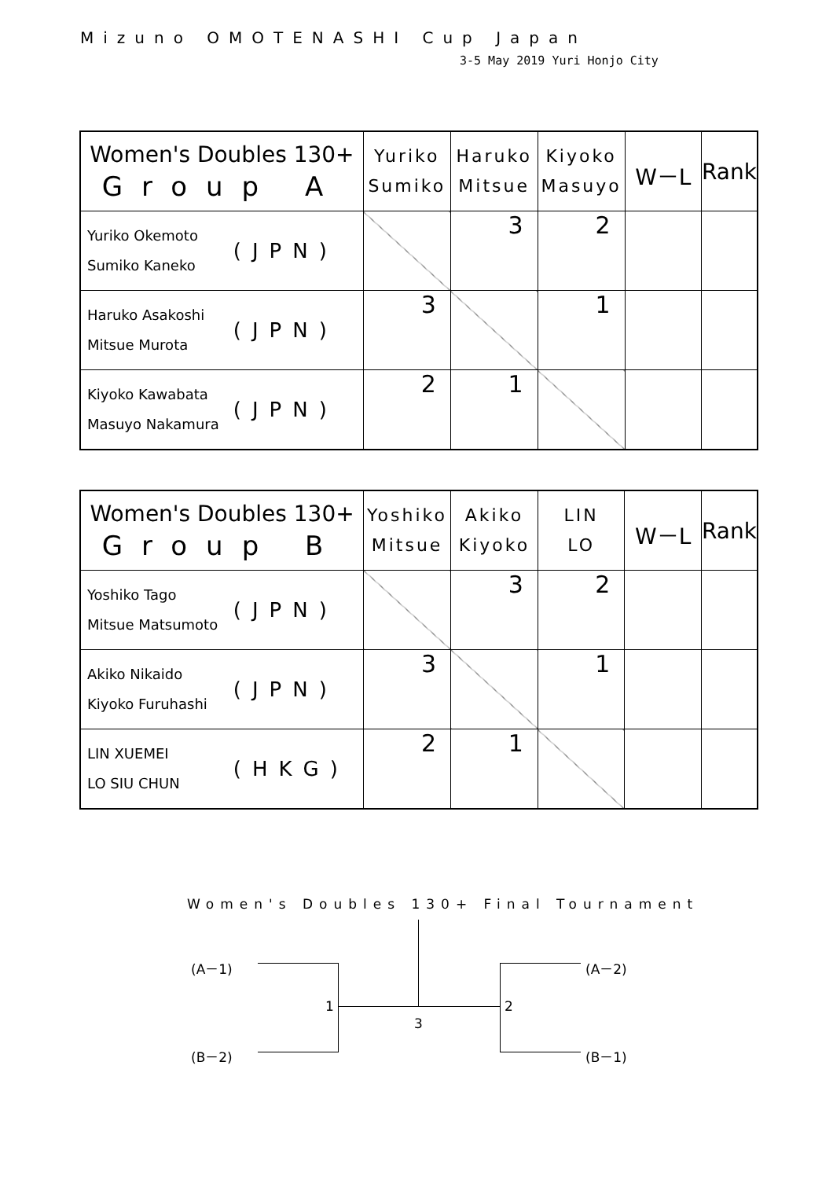Mizuno OMOTENASHI Cup Japan
3-5 May 2019 Yuri Honjo City
| Women's Doubles 130+ Group A | Yuriko Sumiko | Haruko Mitsue | Kiyoko Masuyo | W－L | Rank |
| --- | --- | --- | --- | --- | --- |
| Yuriko Okemoto Sumiko Kaneko (JPN) | | 3 | 2 | | |
| Haruko Asakoshi Mitsue Murota (JPN) | 3 | | 1 | | |
| Kiyoko Kawabata Masuyo Nakamura (JPN) | 2 | 1 | | | |
| Women's Doubles 130+ Group B | Yoshiko Mitsue | Akiko Kiyoko | LIN LO | W－L | Rank |
| --- | --- | --- | --- | --- | --- |
| Yoshiko Tago Mitsue Matsumoto (JPN) | | 3 | 2 | | |
| Akiko Nikaido Kiyoko Furuhashi (JPN) | 3 | | 1 | | |
| LIN XUEMEI LO SIU CHUN (HKG) | 2 | 1 | | | |
Women's Doubles 130+ Final Tournament
(A－1) (A－2)
1 2
3
(B－2) (B－1)